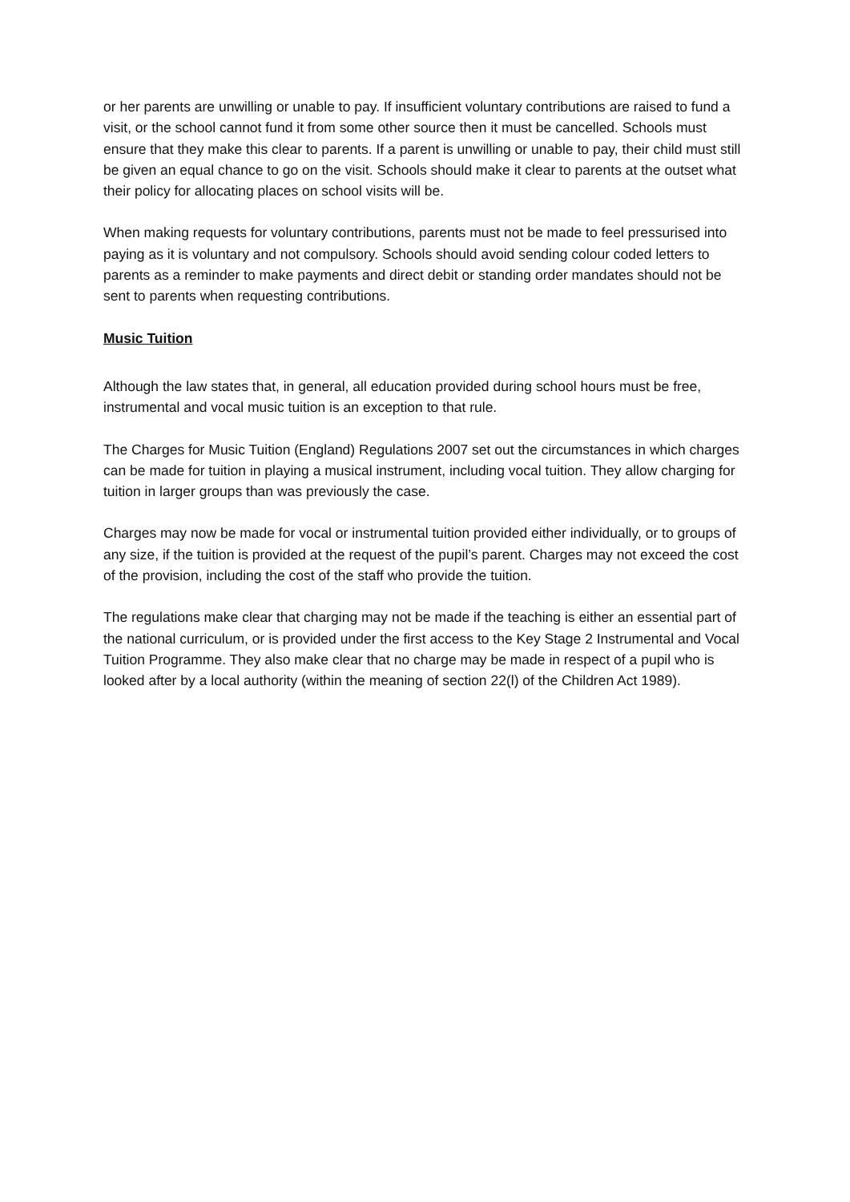or her parents are unwilling or unable to pay. If insufficient voluntary contributions are raised to fund a visit, or the school cannot fund it from some other source then it must be cancelled. Schools must ensure that they make this clear to parents. If a parent is unwilling or unable to pay, their child must still be given an equal chance to go on the visit. Schools should make it clear to parents at the outset what their policy for allocating places on school visits will be.
When making requests for voluntary contributions, parents must not be made to feel pressurised into paying as it is voluntary and not compulsory. Schools should avoid sending colour coded letters to parents as a reminder to make payments and direct debit or standing order mandates should not be sent to parents when requesting contributions.
Music Tuition
Although the law states that, in general, all education provided during school hours must be free, instrumental and vocal music tuition is an exception to that rule.
The Charges for Music Tuition (England) Regulations 2007 set out the circumstances in which charges can be made for tuition in playing a musical instrument, including vocal tuition. They allow charging for tuition in larger groups than was previously the case.
Charges may now be made for vocal or instrumental tuition provided either individually, or to groups of any size, if the tuition is provided at the request of the pupil’s parent. Charges may not exceed the cost of the provision, including the cost of the staff who provide the tuition.
The regulations make clear that charging may not be made if the teaching is either an essential part of the national curriculum, or is provided under the first access to the Key Stage 2 Instrumental and Vocal Tuition Programme. They also make clear that no charge may be made in respect of a pupil who is looked after by a local authority (within the meaning of section 22(l) of the Children Act 1989).